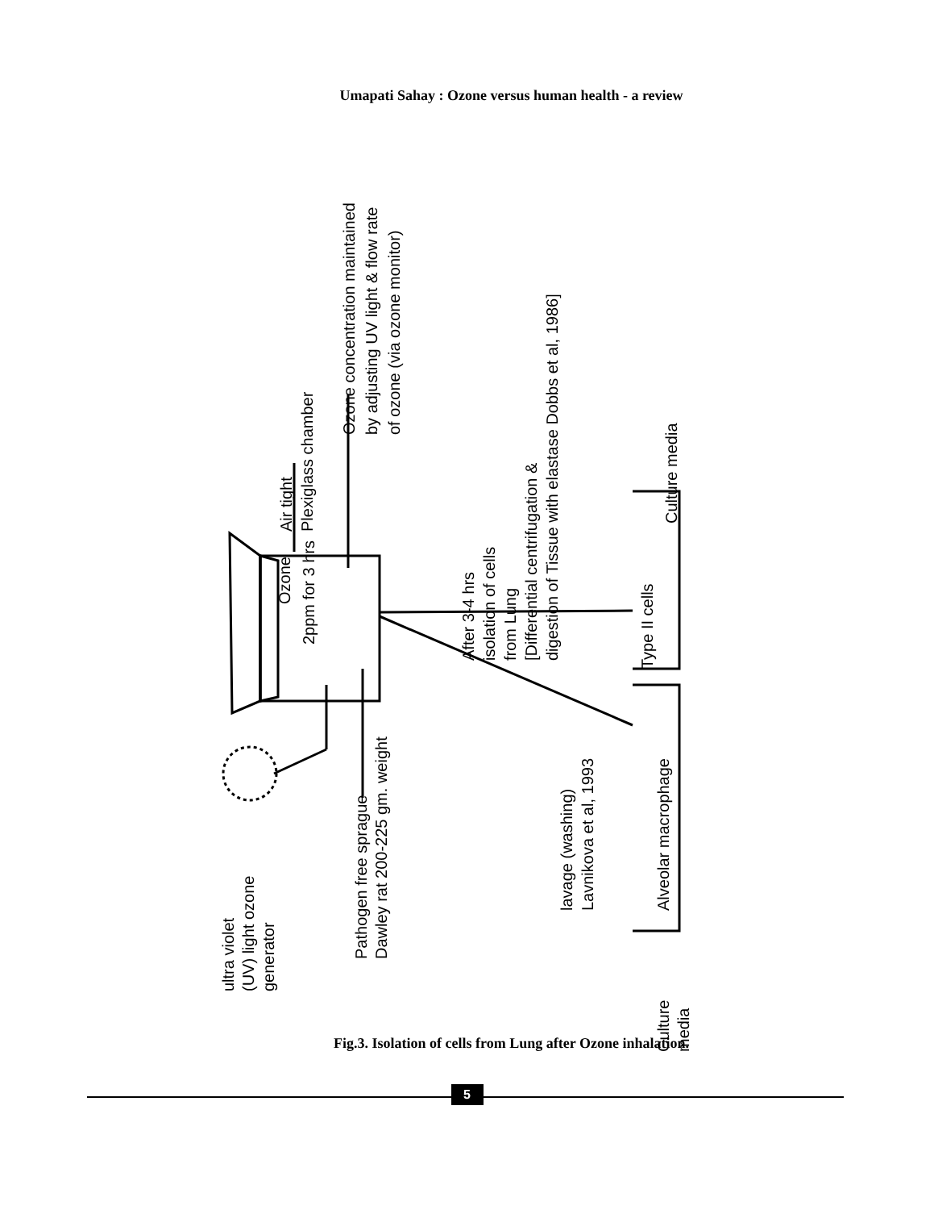Umapati Sahay : Ozone versus human health - a review
Ozone
2ppm for 3 hrs
Type II cells
Alveolar macrophage
Culture media
Culture
media
ultra violet
(UV) light ozone
generator
Pathogen free sprague
Dawley rat 200-225 gm. weight
Air tight
Plexiglass chamber
Ozone concentration maintained
by adjusting UV light & flow rate
of ozone (via ozone monitor)
After 3-4 hrs
isolation of cells
from Lung
[Differential centrifugation &
digestion of Tissue with elastase Dobbs et al, 1986]
lavage (washing)
Lavnikova et al, 1993
Fig.3. Isolation of cells from Lung after Ozone inhalation.
5